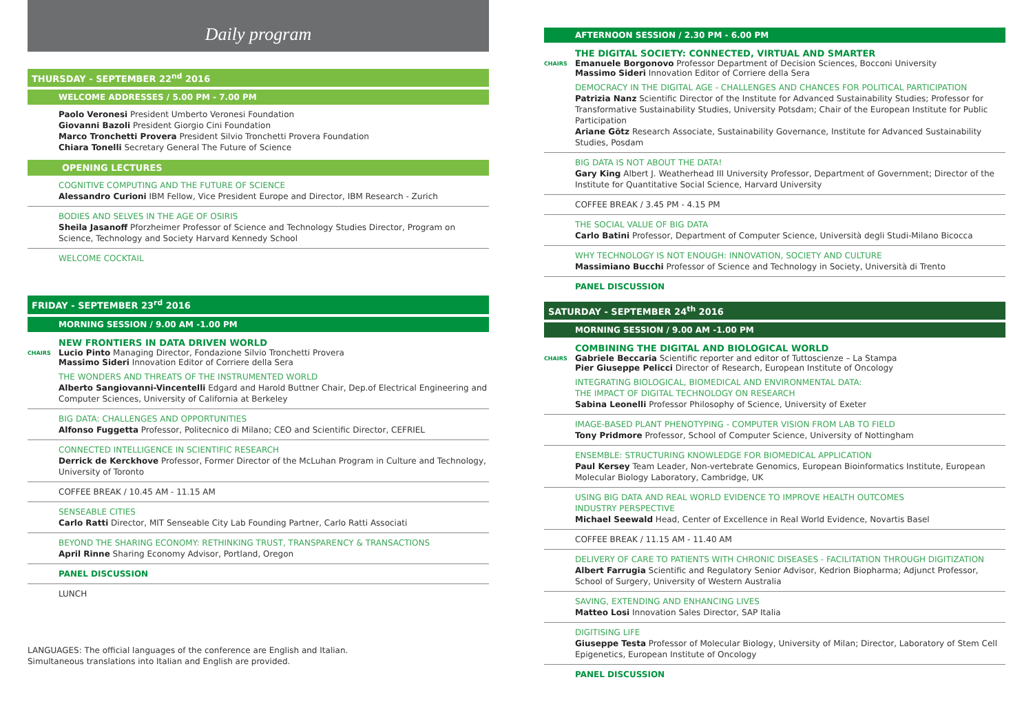Daily program
THURSDAY - SEPTEMBER 22<sup>nd</sup> 2016
WELCOME ADDRESSES / 5.00 PM - 7.00 PM
Paolo Veronesi President Umberto Veronesi Foundation
Giovanni Bazoli President Giorgio Cini Foundation
Marco Tronchetti Provera President Silvio Tronchetti Provera Foundation
Chiara Tonelli Secretary General The Future of Science
OPENING LECTURES
COGNITIVE COMPUTING AND THE FUTURE OF SCIENCE
Alessandro Curioni IBM Fellow, Vice President Europe and Director, IBM Research - Zurich
BODIES AND SELVES IN THE AGE OF OSIRIS
Sheila Jasanoff Pforzheimer Professor of Science and Technology Studies Director, Program on Science, Technology and Society Harvard Kennedy School
WELCOME COCKTAIL
FRIDAY - SEPTEMBER 23<sup>rd</sup> 2016
MORNING SESSION / 9.00 AM -1.00 PM
NEW FRONTIERS IN DATA DRIVEN WORLD
CHAIRS
Lucio Pinto Managing Director, Fondazione Silvio Tronchetti Provera
Massimo Sideri Innovation Editor of Corriere della Sera
THE WONDERS AND THREATS OF THE INSTRUMENTED WORLD
Alberto Sangiovanni-Vincentelli Edgard and Harold Buttner Chair, Dep.of Electrical Engineering and Computer Sciences, University of California at Berkeley
BIG DATA: CHALLENGES AND OPPORTUNITIES
Alfonso Fuggetta Professor, Politecnico di Milano; CEO and Scientific Director, CEFRIEL
CONNECTED INTELLIGENCE IN SCIENTIFIC RESEARCH
Derrick de Kerckhove Professor, Former Director of the McLuhan Program in Culture and Technology, University of Toronto
COFFEE BREAK / 10.45 AM - 11.15 AM
SENSEABLE CITIES
Carlo Ratti Director, MIT Senseable City Lab Founding Partner, Carlo Ratti Associati
BEYOND THE SHARING ECONOMY: RETHINKING TRUST, TRANSPARENCY & TRANSACTIONS
April Rinne Sharing Economy Advisor, Portland, Oregon
PANEL DISCUSSION
LUNCH
LANGUAGES: The official languages of the conference are English and Italian.
Simultaneous translations into Italian and English are provided.
AFTERNOON SESSION / 2.30 PM - 6.00 PM
THE DIGITAL SOCIETY: CONNECTED, VIRTUAL AND SMARTER
CHAIRS
Emanuele Borgonovo Professor Department of Decision Sciences, Bocconi University
Massimo Sideri Innovation Editor of Corriere della Sera
DEMOCRACY IN THE DIGITAL AGE - CHALLENGES AND CHANCES FOR POLITICAL PARTICIPATION
Patrizia Nanz Scientific Director of the Institute for Advanced Sustainability Studies; Professor for Transformative Sustainability Studies, University Potsdam; Chair of the European Institute for Public Participation
Ariane Götz Research Associate, Sustainability Governance, Institute for Advanced Sustainability Studies, Posdam
BIG DATA IS NOT ABOUT THE DATA!
Gary King Albert J. Weatherhead III University Professor, Department of Government; Director of the Institute for Quantitative Social Science, Harvard University
COFFEE BREAK / 3.45 PM - 4.15 PM
THE SOCIAL VALUE OF BIG DATA
Carlo Batini Professor, Department of Computer Science, Università degli Studi-Milano Bicocca
WHY TECHNOLOGY IS NOT ENOUGH: INNOVATION, SOCIETY AND CULTURE
Massimiano Bucchi Professor of Science and Technology in Society, Università di Trento
PANEL DISCUSSION
SATURDAY - SEPTEMBER 24<sup>th</sup> 2016
MORNING SESSION / 9.00 AM -1.00 PM
COMBINING THE DIGITAL AND BIOLOGICAL WORLD
CHAIRS
Gabriele Beccaria Scientific reporter and editor of Tuttoscienze – La Stampa
Pier Giuseppe Pelicci Director of Research, European Institute of Oncology
INTEGRATING BIOLOGICAL, BIOMEDICAL AND ENVIRONMENTAL DATA:
THE IMPACT OF DIGITAL TECHNOLOGY ON RESEARCH
Sabina Leonelli Professor Philosophy of Science, University of Exeter
IMAGE-BASED PLANT PHENOTYPING - COMPUTER VISION FROM LAB TO FIELD
Tony Pridmore Professor, School of Computer Science, University of Nottingham
ENSEMBLE: STRUCTURING KNOWLEDGE FOR BIOMEDICAL APPLICATION
Paul Kersey Team Leader, Non-vertebrate Genomics, European Bioinformatics Institute, European Molecular Biology Laboratory, Cambridge, UK
USING BIG DATA AND REAL WORLD EVIDENCE TO IMPROVE HEALTH OUTCOMES
INDUSTRY PERSPECTIVE
Michael Seewald Head, Center of Excellence in Real World Evidence, Novartis Basel
COFFEE BREAK / 11.15 AM - 11.40 AM
DELIVERY OF CARE TO PATIENTS WITH CHRONIC DISEASES - FACILITATION THROUGH DIGITIZATION
Albert Farrugia Scientific and Regulatory Senior Advisor, Kedrion Biopharma; Adjunct Professor, School of Surgery, University of Western Australia
SAVING, EXTENDING AND ENHANCING LIVES
Matteo Losi Innovation Sales Director, SAP Italia
DIGITISING LIFE
Giuseppe Testa Professor of Molecular Biology, University of Milan; Director, Laboratory of Stem Cell Epigenetics, European Institute of Oncology
PANEL DISCUSSION